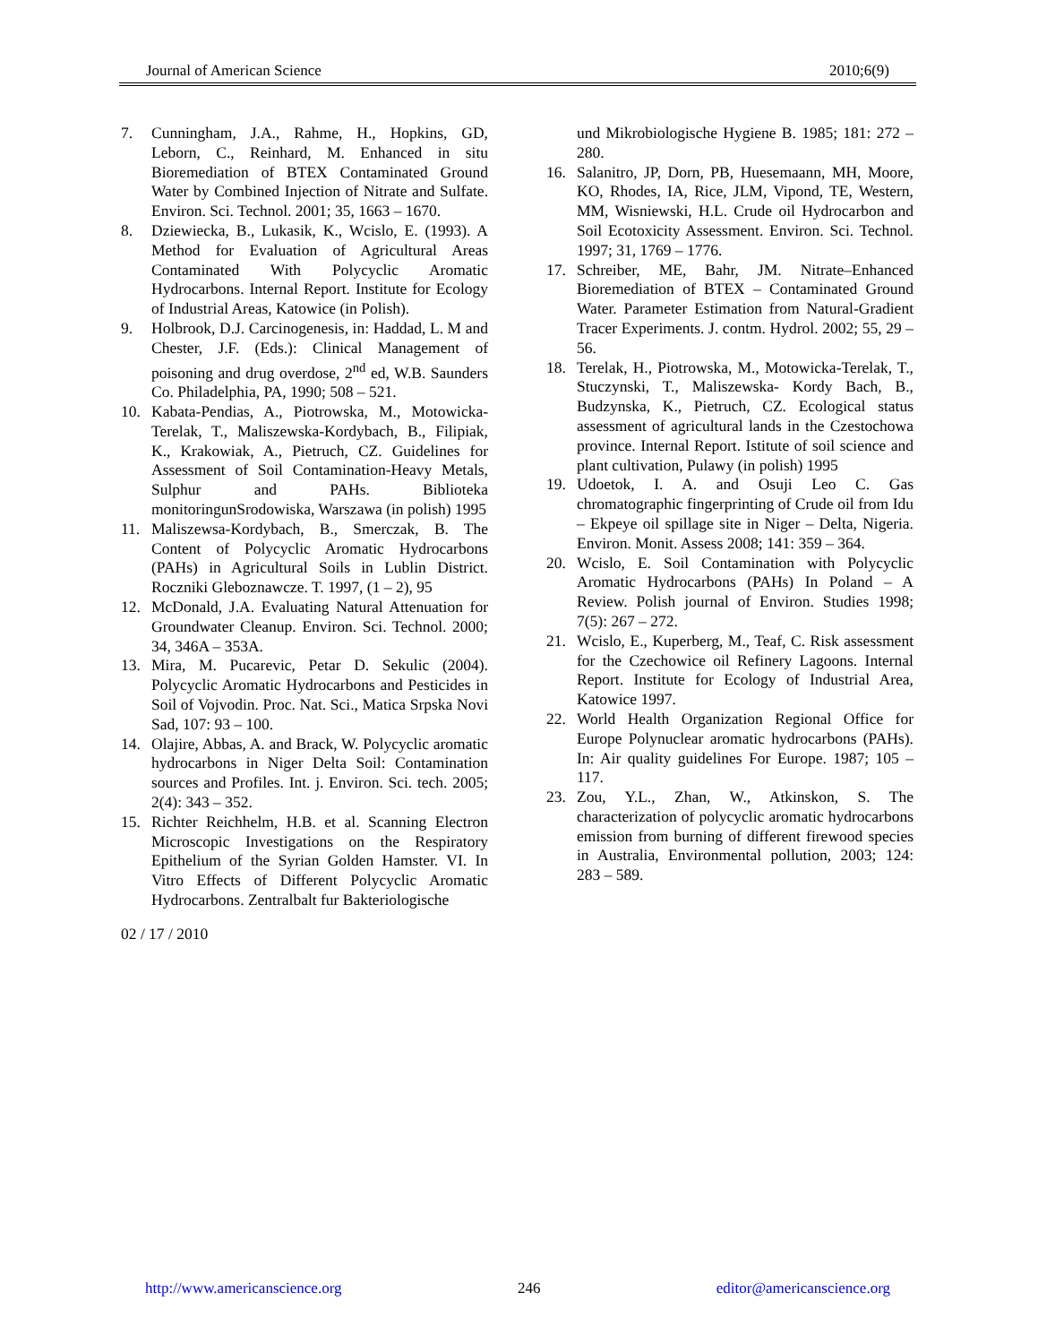Journal of American Science 2010;6(9)
7. Cunningham, J.A., Rahme, H., Hopkins, GD, Leborn, C., Reinhard, M. Enhanced in situ Bioremediation of BTEX Contaminated Ground Water by Combined Injection of Nitrate and Sulfate. Environ. Sci. Technol. 2001; 35, 1663 – 1670.
8. Dziewiecka, B., Lukasik, K., Wcislo, E. (1993). A Method for Evaluation of Agricultural Areas Contaminated With Polycyclic Aromatic Hydrocarbons. Internal Report. Institute for Ecology of Industrial Areas, Katowice (in Polish).
9. Holbrook, D.J. Carcinogenesis, in: Haddad, L. M and Chester, J.F. (Eds.): Clinical Management of poisoning and drug overdose, 2<sup>nd</sup> ed, W.B. Saunders Co. Philadelphia, PA, 1990; 508 – 521.
10. Kabata-Pendias, A., Piotrowska, M., Motowicka-Terelak, T., Maliszewska-Kordybach, B., Filipiak, K., Krakowiak, A., Pietruch, CZ. Guidelines for Assessment of Soil Contamination-Heavy Metals, Sulphur and PAHs. Biblioteka monitoringunSrodowiska, Warszawa (in polish) 1995
11. Maliszewsa-Kordybach, B., Smerczak, B. The Content of Polycyclic Aromatic Hydrocarbons (PAHs) in Agricultural Soils in Lublin District. Roczniki Gleboznawcze. T. 1997, (1 – 2), 95
12. McDonald, J.A. Evaluating Natural Attenuation for Groundwater Cleanup. Environ. Sci. Technol. 2000; 34, 346A – 353A.
13. Mira, M. Pucarevic, Petar D. Sekulic (2004). Polycyclic Aromatic Hydrocarbons and Pesticides in Soil of Vojvodin. Proc. Nat. Sci., Matica Srpska Novi Sad, 107: 93 – 100.
14. Olajire, Abbas, A. and Brack, W. Polycyclic aromatic hydrocarbons in Niger Delta Soil: Contamination sources and Profiles. Int. j. Environ. Sci. tech. 2005; 2(4): 343 – 352.
15. Richter Reichhelm, H.B. et al. Scanning Electron Microscopic Investigations on the Respiratory Epithelium of the Syrian Golden Hamster. VI. In Vitro Effects of Different Polycyclic Aromatic Hydrocarbons. Zentralbalt fur Bakteriologische
02 / 17 / 2010
und Mikrobiologische Hygiene B. 1985; 181: 272 – 280.
16. Salanitro, JP, Dorn, PB, Huesemaann, MH, Moore, KO, Rhodes, IA, Rice, JLM, Vipond, TE, Western, MM, Wisniewski, H.L. Crude oil Hydrocarbon and Soil Ecotoxicity Assessment. Environ. Sci. Technol. 1997; 31, 1769 – 1776.
17. Schreiber, ME, Bahr, JM. Nitrate–Enhanced Bioremediation of BTEX – Contaminated Ground Water. Parameter Estimation from Natural-Gradient Tracer Experiments. J. contm. Hydrol. 2002; 55, 29 – 56.
18. Terelak, H., Piotrowska, M., Motowicka-Terelak, T., Stuczynski, T., Maliszewska- Kordy Bach, B., Budzynska, K., Pietruch, CZ. Ecological status assessment of agricultural lands in the Czestochowa province. Internal Report. Istitute of soil science and plant cultivation, Pulawy (in polish) 1995
19. Udoetok, I. A. and Osuji Leo C. Gas chromatographic fingerprinting of Crude oil from Idu – Ekpeye oil spillage site in Niger – Delta, Nigeria. Environ. Monit. Assess 2008; 141: 359 – 364.
20. Wcislo, E. Soil Contamination with Polycyclic Aromatic Hydrocarbons (PAHs) In Poland – A Review. Polish journal of Environ. Studies 1998; 7(5): 267 – 272.
21. Wcislo, E., Kuperberg, M., Teaf, C. Risk assessment for the Czechowice oil Refinery Lagoons. Internal Report. Institute for Ecology of Industrial Area, Katowice 1997.
22. World Health Organization Regional Office for Europe Polynuclear aromatic hydrocarbons (PAHs). In: Air quality guidelines For Europe. 1987; 105 – 117.
23. Zou, Y.L., Zhan, W., Atkinskon, S. The characterization of polycyclic aromatic hydrocarbons emission from burning of different firewood species in Australia, Environmental pollution, 2003; 124: 283 – 589.
http://www.americanscience.org 246 editor@americanscience.org